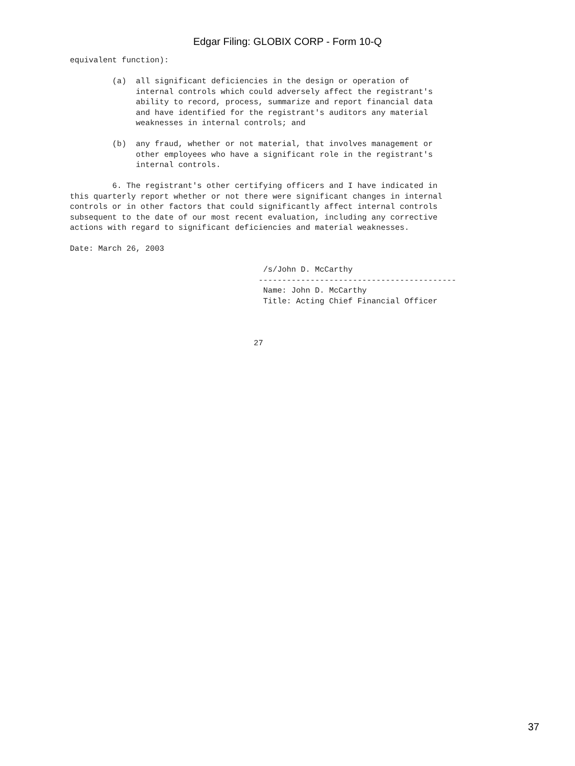Edgar Filing: GLOBIX CORP - Form 10-Q
equivalent function):

         (a)  all significant deficiencies in the design or operation of
              internal controls which could adversely affect the registrant's
              ability to record, process, summarize and report financial data
              and have identified for the registrant's auditors any material
              weaknesses in internal controls; and

         (b)  any fraud, whether or not material, that involves management or
              other employees who have a significant role in the registrant's
              internal controls.

         6. The registrant's other certifying officers and I have indicated in
this quarterly report whether or not there were significant changes in internal
controls or in other factors that could significantly affect internal controls
subsequent to the date of our most recent evaluation, including any corrective
actions with regard to significant deficiencies and material weaknesses.

Date: March 26, 2003

                                         /s/John D. McCarthy
                                        ------------------------------------------
                                         Name: John D. McCarthy
                                         Title: Acting Chief Financial Officer



                                       27
37